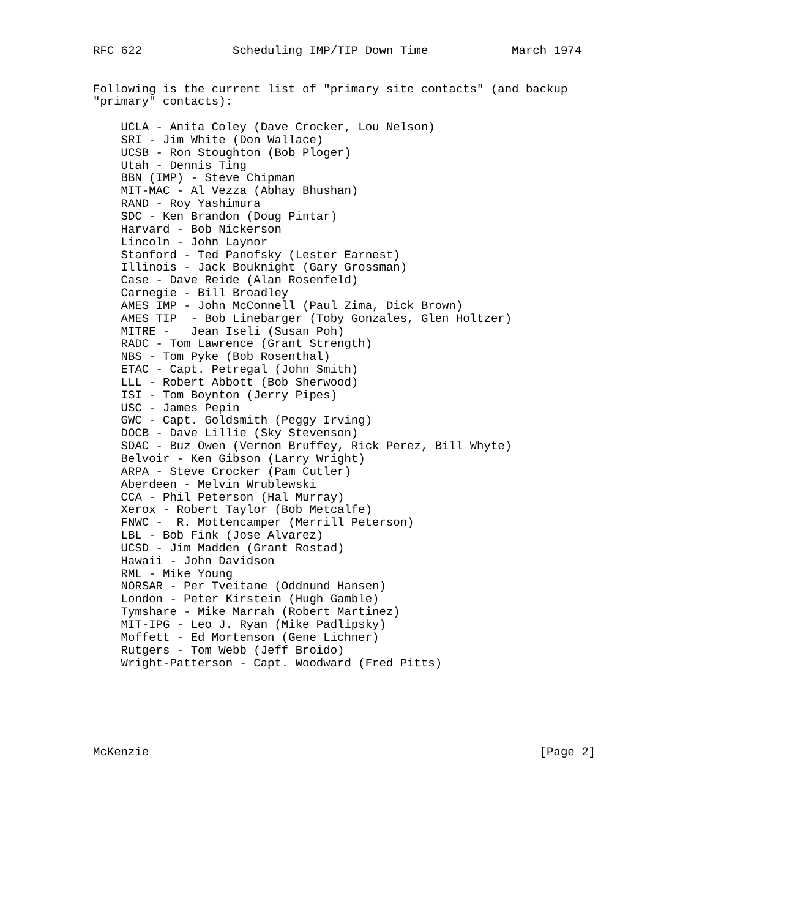RFC 622             Scheduling IMP/TIP Down Time            March 1974


Following is the current list of "primary site contacts" (and backup
"primary" contacts):

    UCLA - Anita Coley (Dave Crocker, Lou Nelson)
    SRI - Jim White (Don Wallace)
    UCSB - Ron Stoughton (Bob Ploger)
    Utah - Dennis Ting
    BBN (IMP) - Steve Chipman
    MIT-MAC - Al Vezza (Abhay Bhushan)
    RAND - Roy Yashimura
    SDC - Ken Brandon (Doug Pintar)
    Harvard - Bob Nickerson
    Lincoln - John Laynor
    Stanford - Ted Panofsky (Lester Earnest)
    Illinois - Jack Bouknight (Gary Grossman)
    Case - Dave Reide (Alan Rosenfeld)
    Carnegie - Bill Broadley
    AMES IMP - John McConnell (Paul Zima, Dick Brown)
    AMES TIP  - Bob Linebarger (Toby Gonzales, Glen Holtzer)
    MITRE -   Jean Iseli (Susan Poh)
    RADC - Tom Lawrence (Grant Strength)
    NBS - Tom Pyke (Bob Rosenthal)
    ETAC - Capt. Petregal (John Smith)
    LLL - Robert Abbott (Bob Sherwood)
    ISI - Tom Boynton (Jerry Pipes)
    USC - James Pepin
    GWC - Capt. Goldsmith (Peggy Irving)
    DOCB - Dave Lillie (Sky Stevenson)
    SDAC - Buz Owen (Vernon Bruffey, Rick Perez, Bill Whyte)
    Belvoir - Ken Gibson (Larry Wright)
    ARPA - Steve Crocker (Pam Cutler)
    Aberdeen - Melvin Wrublewski
    CCA - Phil Peterson (Hal Murray)
    Xerox - Robert Taylor (Bob Metcalfe)
    FNWC -  R. Mottencamper (Merrill Peterson)
    LBL - Bob Fink (Jose Alvarez)
    UCSD - Jim Madden (Grant Rostad)
    Hawaii - John Davidson
    RML - Mike Young
    NORSAR - Per Tveitane (Oddnund Hansen)
    London - Peter Kirstein (Hugh Gamble)
    Tymshare - Mike Marrah (Robert Martinez)
    MIT-IPG - Leo J. Ryan (Mike Padlipsky)
    Moffett - Ed Mortenson (Gene Lichner)
    Rutgers - Tom Webb (Jeff Broido)
    Wright-Patterson - Capt. Woodward (Fred Pitts)






McKenzie                                                        [Page 2]